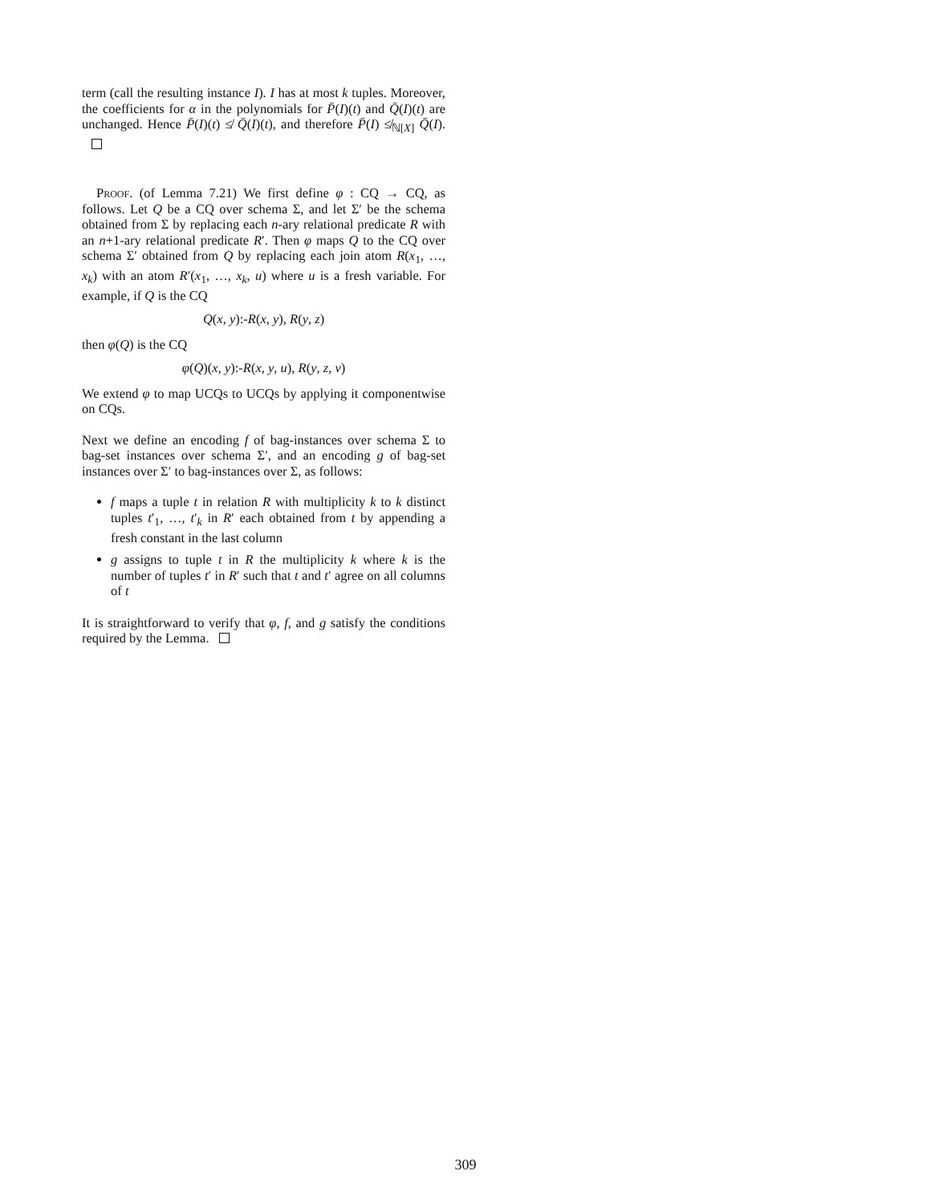term (call the resulting instance I). I has at most k tuples. Moreover, the coefficients for α in the polynomials for P̄(I)(t) and Q̄(I)(t) are unchanged. Hence P̄(I)(t) ≰ Q̄(I)(t), and therefore P̄(I) ≰<sub>ℕ[X]</sub> Q̄(I).
Proof. (of Lemma 7.21) We first define φ : CQ → CQ, as follows. Let Q be a CQ over schema Σ, and let Σ′ be the schema obtained from Σ by replacing each n-ary relational predicate R with an n+1-ary relational predicate R′. Then φ maps Q to the CQ over schema Σ′ obtained from Q by replacing each join atom R(x<sub>1</sub>, …, x<sub>k</sub>) with an atom R′(x<sub>1</sub>, …, x<sub>k</sub>, u) where u is a fresh variable. For example, if Q is the CQ
Q(x, y):-R(x, y), R(y, z)
then φ(Q) is the CQ
φ(Q)(x, y):-R(x, y, u), R(y, z, v)
We extend φ to map UCQs to UCQs by applying it componentwise on CQs.
Next we define an encoding f of bag-instances over schema Σ to bag-set instances over schema Σ′, and an encoding g of bag-set instances over Σ′ to bag-instances over Σ, as follows:
f maps a tuple t in relation R with multiplicity k to k distinct tuples t′<sub>1</sub>, …, t′<sub>k</sub> in R′ each obtained from t by appending a fresh constant in the last column
g assigns to tuple t in R the multiplicity k where k is the number of tuples t′ in R′ such that t and t′ agree on all columns of t
It is straightforward to verify that φ, f, and g satisfy the conditions required by the Lemma.
309